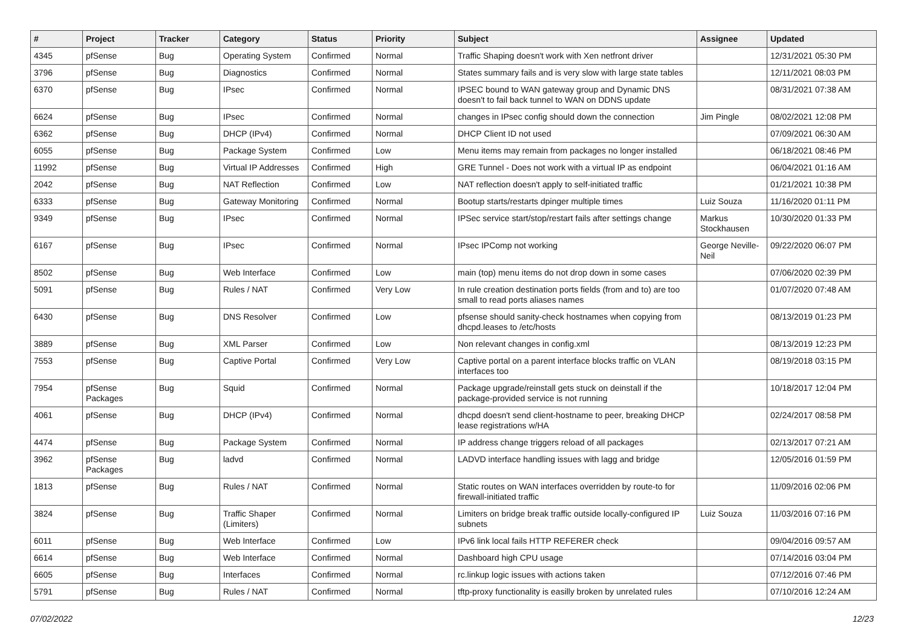| # | Project | Tracker | Category | Status | Priority | Subject | Assignee | Updated |
| --- | --- | --- | --- | --- | --- | --- | --- | --- |
| 4345 | pfSense | Bug | Operating System | Confirmed | Normal | Traffic Shaping doesn't work with Xen netfront driver | | 12/31/2021 05:30 PM |
| 3796 | pfSense | Bug | Diagnostics | Confirmed | Normal | States summary fails and is very slow with large state tables | | 12/11/2021 08:03 PM |
| 6370 | pfSense | Bug | IPsec | Confirmed | Normal | IPSEC bound to WAN gateway group and Dynamic DNS doesn't to fail back tunnel to WAN on DDNS update | | 08/31/2021 07:38 AM |
| 6624 | pfSense | Bug | IPsec | Confirmed | Normal | changes in IPsec config should down the connection | Jim Pingle | 08/02/2021 12:08 PM |
| 6362 | pfSense | Bug | DHCP (IPv4) | Confirmed | Normal | DHCP Client ID not used | | 07/09/2021 06:30 AM |
| 6055 | pfSense | Bug | Package System | Confirmed | Low | Menu items may remain from packages no longer installed | | 06/18/2021 08:46 PM |
| 11992 | pfSense | Bug | Virtual IP Addresses | Confirmed | High | GRE Tunnel - Does not work with a virtual IP as endpoint | | 06/04/2021 01:16 AM |
| 2042 | pfSense | Bug | NAT Reflection | Confirmed | Low | NAT reflection doesn't apply to self-initiated traffic | | 01/21/2021 10:38 PM |
| 6333 | pfSense | Bug | Gateway Monitoring | Confirmed | Normal | Bootup starts/restarts dpinger multiple times | Luiz Souza | 11/16/2020 01:11 PM |
| 9349 | pfSense | Bug | IPsec | Confirmed | Normal | IPSec service start/stop/restart fails after settings change | Markus Stockhausen | 10/30/2020 01:33 PM |
| 6167 | pfSense | Bug | IPsec | Confirmed | Normal | IPsec IPComp not working | George Neville-Neil | 09/22/2020 06:07 PM |
| 8502 | pfSense | Bug | Web Interface | Confirmed | Low | main (top) menu items do not drop down in some cases | | 07/06/2020 02:39 PM |
| 5091 | pfSense | Bug | Rules / NAT | Confirmed | Very Low | In rule creation destination ports fields (from and to) are too small to read ports aliases names | | 01/07/2020 07:48 AM |
| 6430 | pfSense | Bug | DNS Resolver | Confirmed | Low | pfsense should sanity-check hostnames when copying from dhcpd.leases to /etc/hosts | | 08/13/2019 01:23 PM |
| 3889 | pfSense | Bug | XML Parser | Confirmed | Low | Non relevant changes in config.xml | | 08/13/2019 12:23 PM |
| 7553 | pfSense | Bug | Captive Portal | Confirmed | Very Low | Captive portal on a parent interface blocks traffic on VLAN interfaces too | | 08/19/2018 03:15 PM |
| 7954 | pfSense Packages | Bug | Squid | Confirmed | Normal | Package upgrade/reinstall gets stuck on deinstall if the package-provided service is not running | | 10/18/2017 12:04 PM |
| 4061 | pfSense | Bug | DHCP (IPv4) | Confirmed | Normal | dhcpd doesn't send client-hostname to peer, breaking DHCP lease registrations w/HA | | 02/24/2017 08:58 PM |
| 4474 | pfSense | Bug | Package System | Confirmed | Normal | IP address change triggers reload of all packages | | 02/13/2017 07:21 AM |
| 3962 | pfSense Packages | Bug | ladvd | Confirmed | Normal | LADVD interface handling issues with lagg and bridge | | 12/05/2016 01:59 PM |
| 1813 | pfSense | Bug | Rules / NAT | Confirmed | Normal | Static routes on WAN interfaces overridden by route-to for firewall-initiated traffic | | 11/09/2016 02:06 PM |
| 3824 | pfSense | Bug | Traffic Shaper (Limiters) | Confirmed | Normal | Limiters on bridge break traffic outside locally-configured IP subnets | Luiz Souza | 11/03/2016 07:16 PM |
| 6011 | pfSense | Bug | Web Interface | Confirmed | Low | IPv6 link local fails HTTP REFERER check | | 09/04/2016 09:57 AM |
| 6614 | pfSense | Bug | Web Interface | Confirmed | Normal | Dashboard high CPU usage | | 07/14/2016 03:04 PM |
| 6605 | pfSense | Bug | Interfaces | Confirmed | Normal | rc.linkup logic issues with actions taken | | 07/12/2016 07:46 PM |
| 5791 | pfSense | Bug | Rules / NAT | Confirmed | Normal | tftp-proxy functionality is easilly broken by unrelated rules | | 07/10/2016 12:24 AM |
07/02/2022 12/23